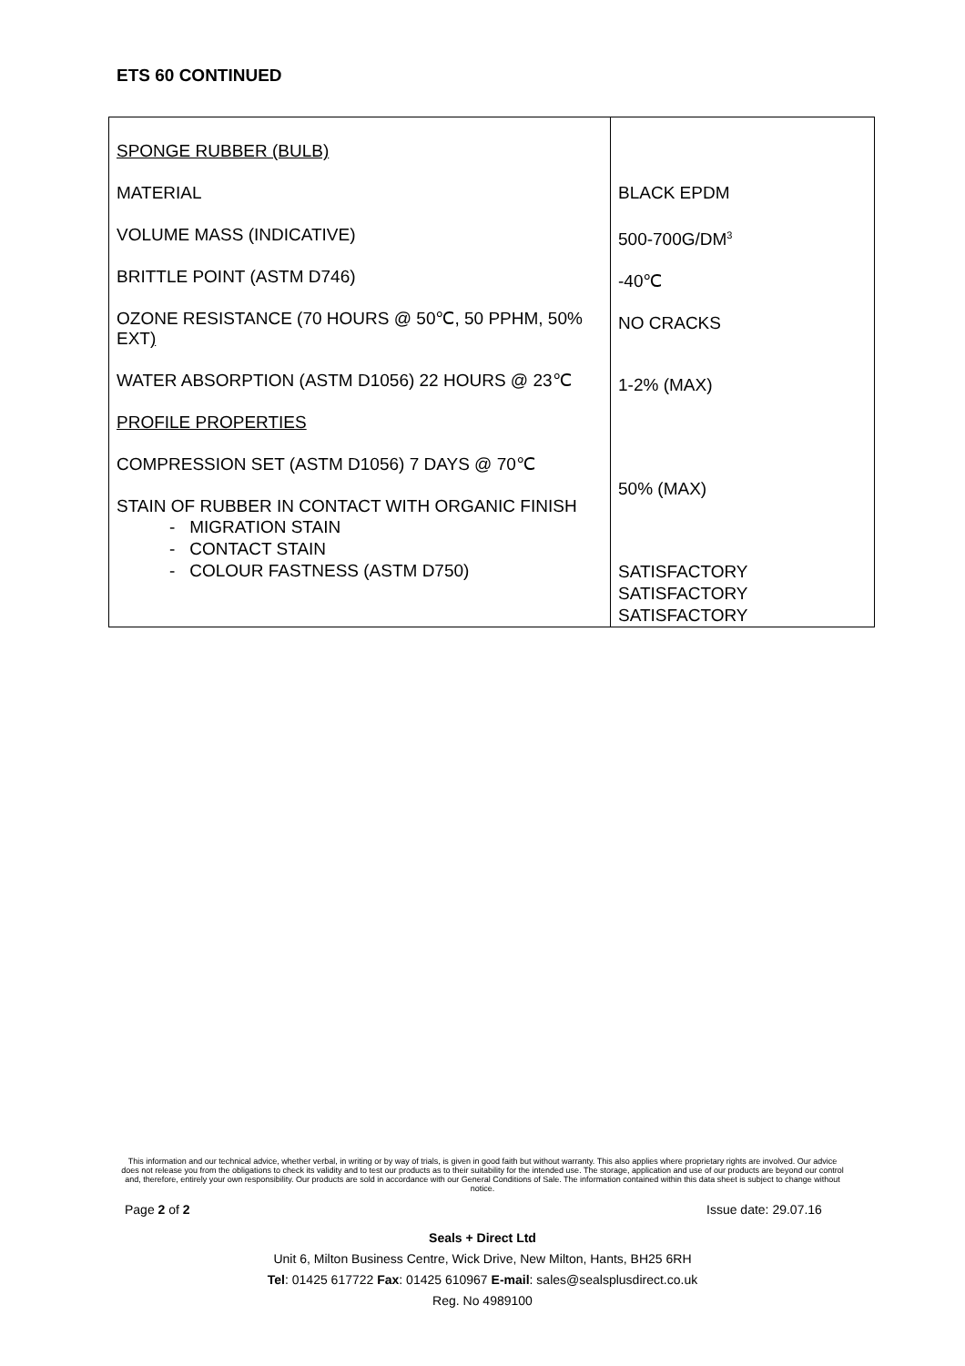ETS 60 CONTINUED
| SPONGE RUBBER (BULB) MATERIAL VOLUME MASS (INDICATIVE) BRITTLE POINT (ASTM D746) OZONE RESISTANCE (70 HOURS @ 50℃, 50 PPHM, 50% EXT ) WATER ABSORPTION (ASTM D1056) 22 HOURS @ 23℃ PROFILE PROPERTIES COMPRESSION SET (ASTM D1056) 7 DAYS @ 70℃ STAIN OF RUBBER IN CONTACT WITH ORGANIC FINISH - MIGRATION STAIN - CONTACT STAIN - COLOUR FASTNESS (ASTM D750) | BLACK EPDM 500-700G/DM<sup>3</sup> -40℃ NO CRACKS 1-2% (MAX) 50% (MAX) SATISFACTORY SATISFACTORY SATISFACTORY |
This information and our technical advice, whether verbal, in writing or by way of trials, is given in good faith but without warranty. This also applies where proprietary rights are involved. Our advice does not release you from the obligations to check its validity and to test our products as to their suitability for the intended use. The storage, application and use of our products are beyond our control and, therefore, entirely your own responsibility. Our products are sold in accordance with our General Conditions of Sale. The information contained within this data sheet is subject to change without notice.
Page 2 of 2 Issue date: 29.07.16
Seals + Direct Ltd
Unit 6, Milton Business Centre, Wick Drive, New Milton, Hants, BH25 6RH
Tel: 01425 617722 Fax: 01425 610967 E-mail: sales@sealsplusdirect.co.uk
Reg. No 4989100